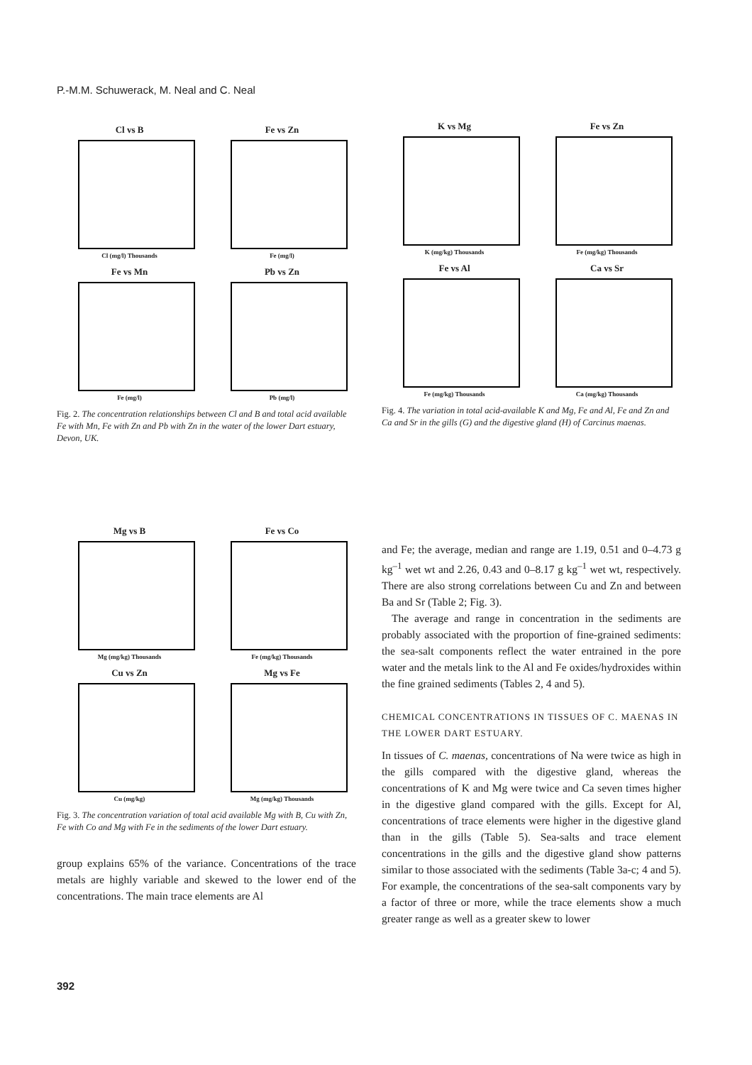P.-M.M. Schuwerack, M. Neal and C. Neal
Cl vs B
Cl (mg/l) Thousands
Fe vs Zn
Fe (mg/l)
Fe vs Mn
Fe (mg/l)
Pb vs Zn
Pb (mg/l)
Fig. 2. The concentration relationships between Cl and B and total acid available Fe with Mn, Fe with Zn and Pb with Zn in the water of the lower Dart estuary, Devon, UK.
K vs Mg
K (mg/kg) Thousands
Fe vs Zn
Fe (mg/kg) Thousands
Fe vs Al
Fe (mg/kg) Thousands
Ca vs Sr
Ca (mg/kg) Thousands
Fig. 4. The variation in total acid-available K and Mg, Fe and Al, Fe and Zn and Ca and Sr in the gills (G) and the digestive gland (H) of Carcinus maenas.
Mg vs B
Mg (mg/kg) Thousands
Fe vs Co
Fe (mg/kg) Thousands
Cu vs Zn
Cu (mg/kg)
Mg vs Fe
Mg (mg/kg) Thousands
Fig. 3. The concentration variation of total acid available Mg with B, Cu with Zn, Fe with Co and Mg with Fe in the sediments of the lower Dart estuary.
group explains 65% of the variance. Concentrations of the trace metals are highly variable and skewed to the lower end of the concentrations. The main trace elements are Al
and Fe; the average, median and range are 1.19, 0.51 and 0–4.73 g kg<sup>–1</sup> wet wt and 2.26, 0.43 and 0–8.17 g kg<sup>–1</sup> wet wt, respectively. There are also strong correlations between Cu and Zn and between Ba and Sr (Table 2; Fig. 3).
The average and range in concentration in the sediments are probably associated with the proportion of fine-grained sediments: the sea-salt components reflect the water entrained in the pore water and the metals link to the Al and Fe oxides/hydroxides within the fine grained sediments (Tables 2, 4 and 5).
CHEMICAL CONCENTRATIONS IN TISSUES OF C. MAENAS IN THE LOWER DART ESTUARY.
In tissues of C. maenas, concentrations of Na were twice as high in the gills compared with the digestive gland, whereas the concentrations of K and Mg were twice and Ca seven times higher in the digestive gland compared with the gills. Except for Al, concentrations of trace elements were higher in the digestive gland than in the gills (Table 5). Sea-salts and trace element concentrations in the gills and the digestive gland show patterns similar to those associated with the sediments (Table 3a-c; 4 and 5). For example, the concentrations of the sea-salt components vary by a factor of three or more, while the trace elements show a much greater range as well as a greater skew to lower
392